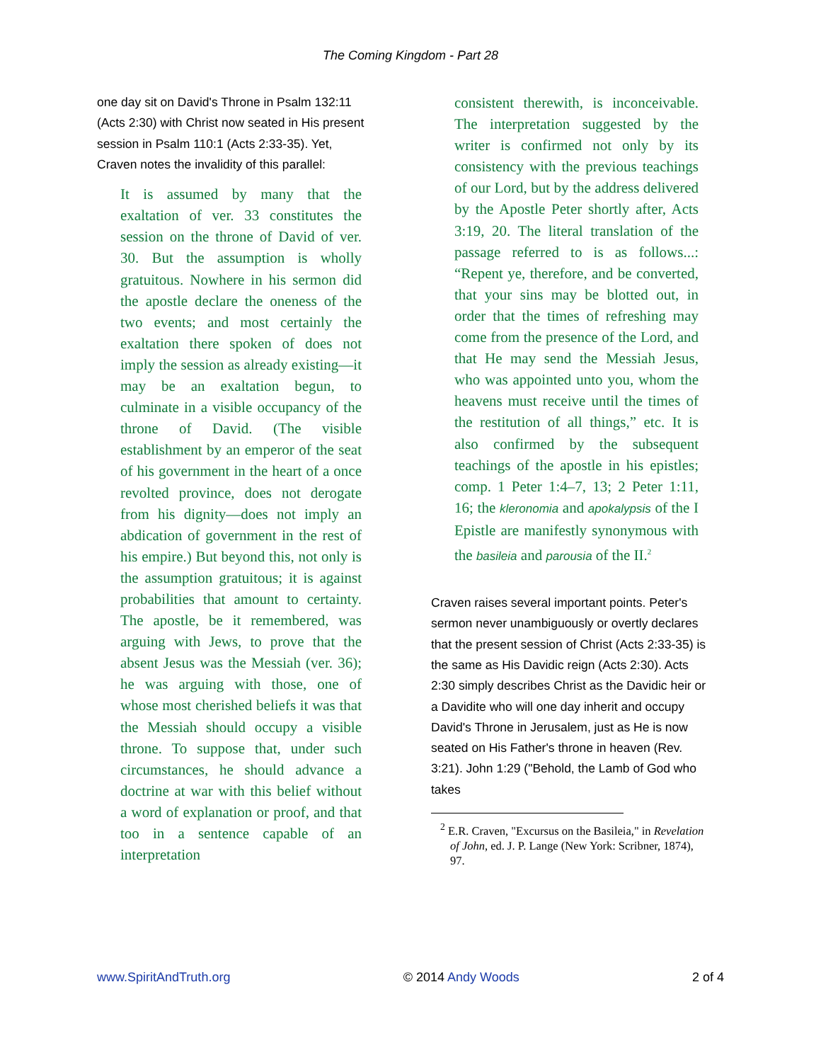The Coming Kingdom - Part 28
one day sit on David's Throne in Psalm 132:11 (Acts 2:30) with Christ now seated in His present session in Psalm 110:1 (Acts 2:33-35). Yet, Craven notes the invalidity of this parallel:
It is assumed by many that the exaltation of ver. 33 constitutes the session on the throne of David of ver. 30. But the assumption is wholly gratuitous. Nowhere in his sermon did the apostle declare the oneness of the two events; and most certainly the exaltation there spoken of does not imply the session as already existing—it may be an exaltation begun, to culminate in a visible occupancy of the throne of David. (The visible establishment by an emperor of the seat of his government in the heart of a once revolted province, does not derogate from his dignity—does not imply an abdication of government in the rest of his empire.) But beyond this, not only is the assumption gratuitous; it is against probabilities that amount to certainty. The apostle, be it remembered, was arguing with Jews, to prove that the absent Jesus was the Messiah (ver. 36); he was arguing with those, one of whose most cherished beliefs it was that the Messiah should occupy a visible throne. To suppose that, under such circumstances, he should advance a doctrine at war with this belief without a word of explanation or proof, and that too in a sentence capable of an interpretation
consistent therewith, is inconceivable. The interpretation suggested by the writer is confirmed not only by its consistency with the previous teachings of our Lord, but by the address delivered by the Apostle Peter shortly after, Acts 3:19, 20. The literal translation of the passage referred to is as follows...: “Repent ye, therefore, and be converted, that your sins may be blotted out, in order that the times of refreshing may come from the presence of the Lord, and that He may send the Messiah Jesus, who was appointed unto you, whom the heavens must receive until the times of the restitution of all things,” etc. It is also confirmed by the subsequent teachings of the apostle in his epistles; comp. 1 Peter 1:4–7, 13; 2 Peter 1:11, 16; the kleronomia and apokalypsis of the I Epistle are manifestly synonymous with the basileia and parousia of the II.<sup>2</sup>
Craven raises several important points. Peter's sermon never unambiguously or overtly declares that the present session of Christ (Acts 2:33-35) is the same as His Davidic reign (Acts 2:30). Acts 2:30 simply describes Christ as the Davidic heir or a Davidite who will one day inherit and occupy David's Throne in Jerusalem, just as He is now seated on His Father's throne in heaven (Rev. 3:21). John 1:29 ("Behold, the Lamb of God who takes
<sup>2</sup> E.R. Craven, "Excursus on the Basileia," in Revelation of John, ed. J. P. Lange (New York: Scribner, 1874), 97.
www.SpiritAndTruth.org © 2014 Andy Woods 2 of 4